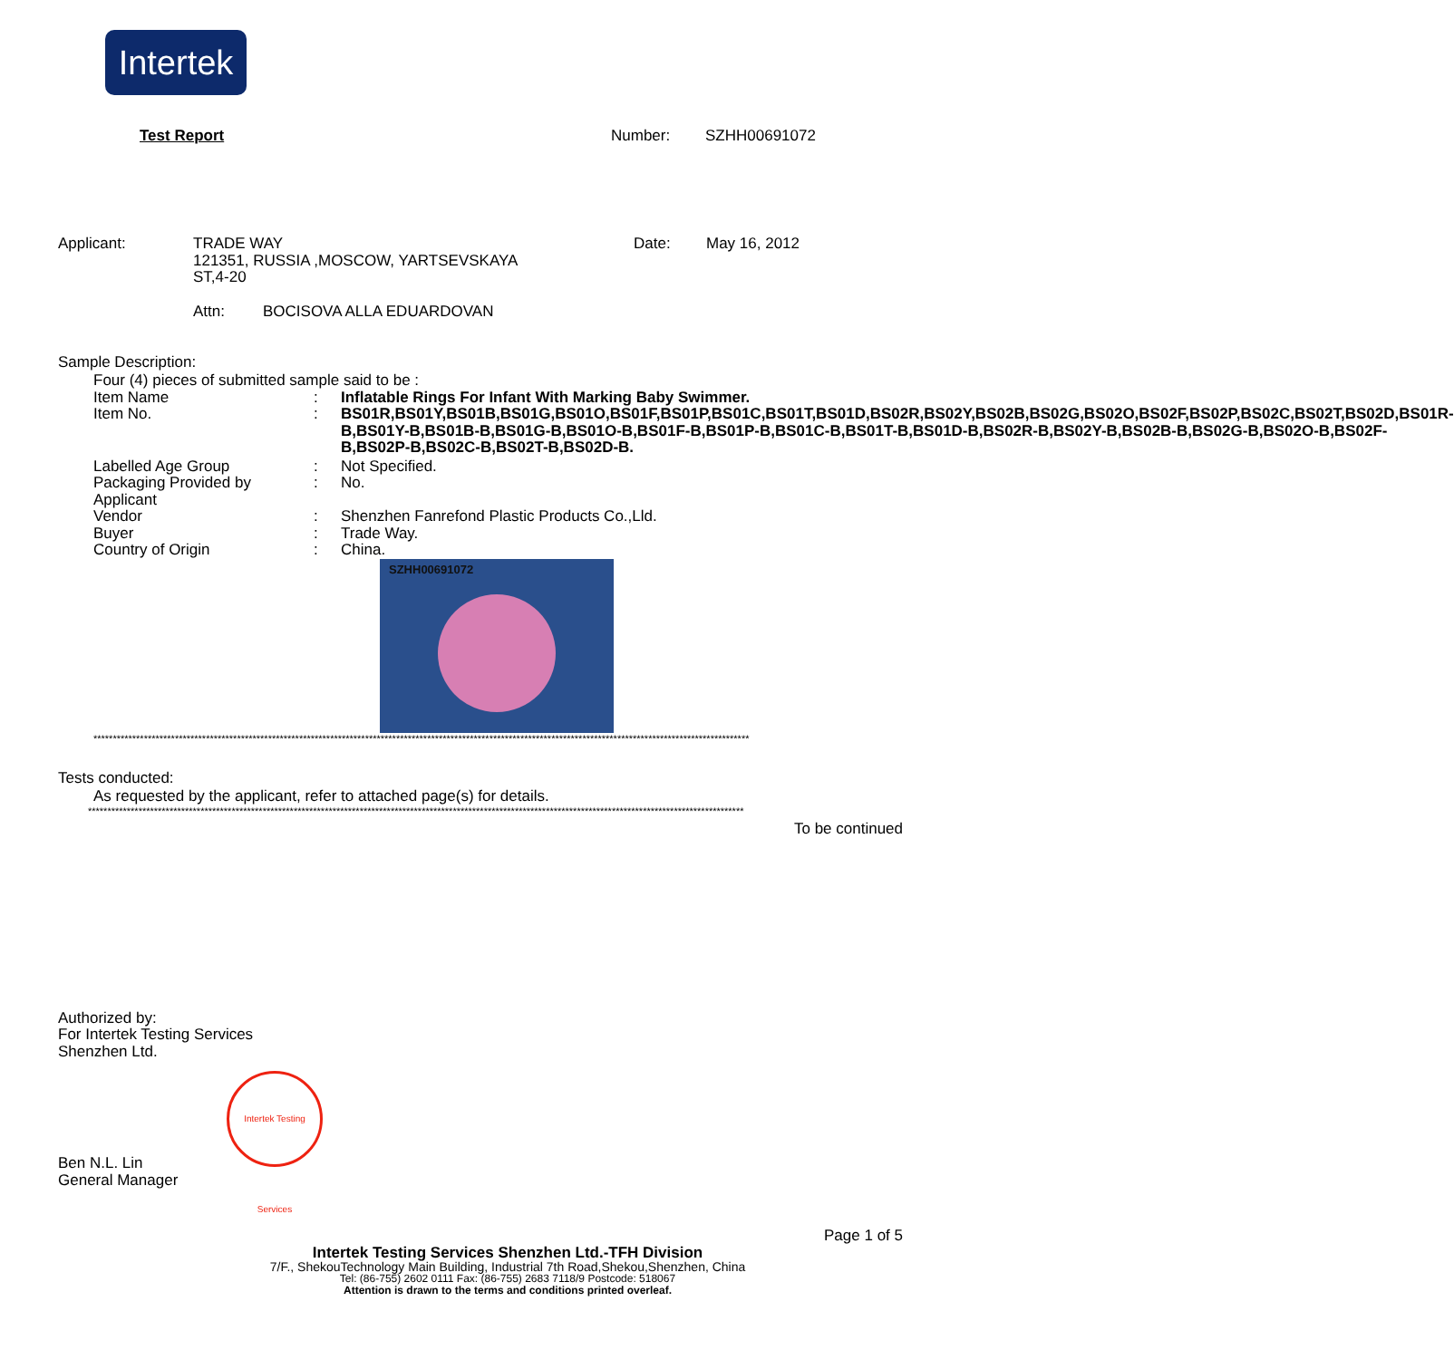Intertek
Test Report Number: SZHH00691072
Applicant: TRADE WAY
121351, RUSSIA ,MOSCOW, YARTSEVSKAYA
ST,4-20
Date: May 16, 2012
Attn: BOCISOVA ALLA EDUARDOVAN
Sample Description:
Four (4) pieces of submitted sample said to be :
Item Name
:
Inflatable Rings For Infant With Marking Baby Swimmer.
Item No.
:
BS01R,BS01Y,BS01B,BS01G,BS01O,BS01F,BS01P,BS01C,BS01T,BS01D,BS02R,BS02Y,BS02B,BS02G,BS02O,BS02F,BS02P,BS02C,BS02T,BS02D,BS01R-B,BS01Y-B,BS01B-B,BS01G-B,BS01O-B,BS01F-B,BS01P-B,BS01C-B,BS01T-B,BS01D-B,BS02R-B,BS02Y-B,BS02B-B,BS02G-B,BS02O-B,BS02F-B,BS02P-B,BS02C-B,BS02T-B,BS02D-B.
Labelled Age Group
:
Not Specified.
Packaging Provided by Applicant
:
No.
Vendor
:
Shenzhen Fanrefond Plastic Products Co.,Lld.
Buyer
:
Trade Way.
Country of Origin
:
China.
SZHH00691072
*************************************************************************************************************************************************************************
Tests conducted:
As requested by the applicant, refer to attached page(s) for details.
*************************************************************************************************************************************************************************
To be continued
Authorized by:
For Intertek Testing Services
Shenzhen Ltd.
Intertek Testing Services
Ben N.L. Lin
General Manager
Page 1 of 5
Intertek Testing Services Shenzhen Ltd.-TFH Division
7/F., ShekouTechnology Main Building, Industrial 7th Road,Shekou,Shenzhen, China
Tel: (86-755) 2602 0111 Fax: (86-755) 2683 7118/9 Postcode: 518067
Attention is drawn to the terms and conditions printed overleaf.